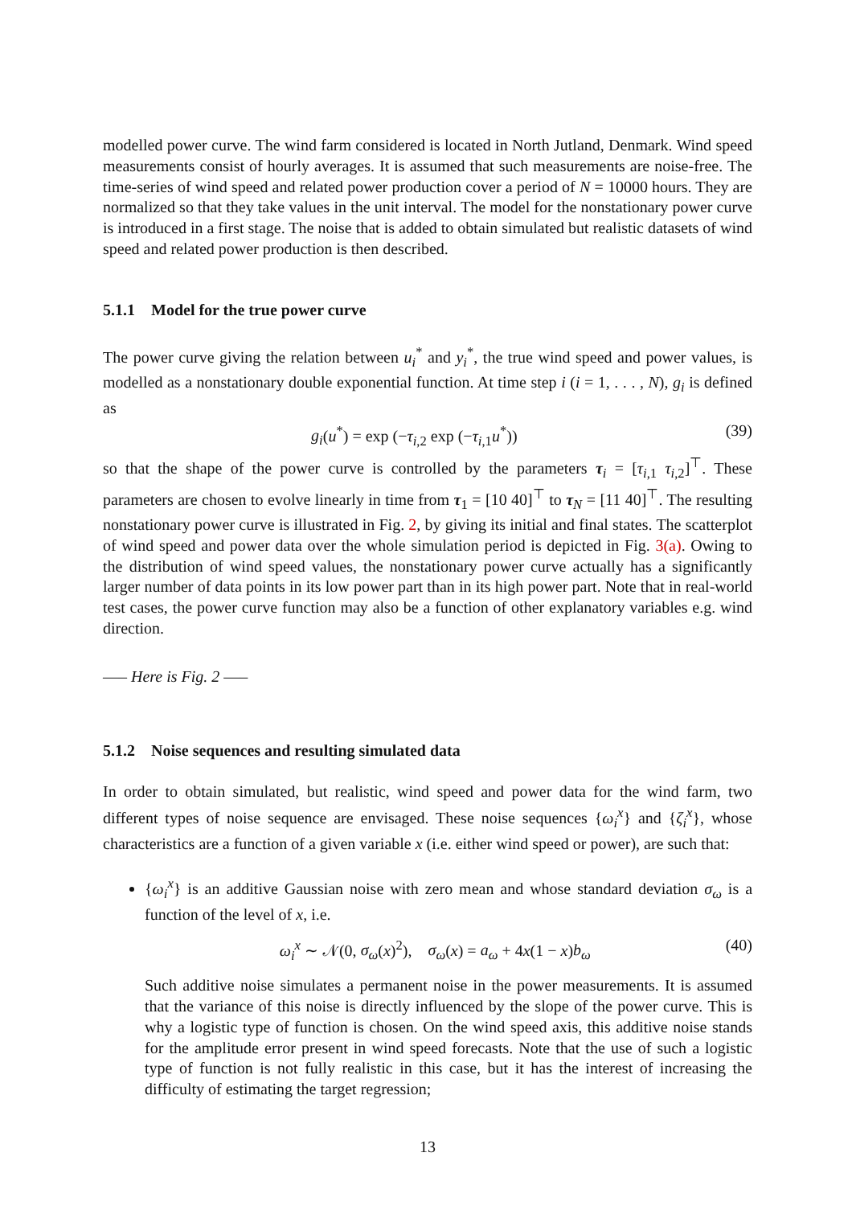modelled power curve. The wind farm considered is located in North Jutland, Denmark. Wind speed measurements consist of hourly averages. It is assumed that such measurements are noise-free. The time-series of wind speed and related power production cover a period of N = 10000 hours. They are normalized so that they take values in the unit interval. The model for the nonstationary power curve is introduced in a first stage. The noise that is added to obtain simulated but realistic datasets of wind speed and related power production is then described.
5.1.1 Model for the true power curve
The power curve giving the relation between u<sub>i</sub><sup>*</sup> and y<sub>i</sub><sup>*</sup>, the true wind speed and power values, is modelled as a nonstationary double exponential function. At time step i (i = 1, . . . , N), g<sub>i</sub> is defined as
g<sub>i</sub>(u<sup>*</sup>) = exp (−τ<sub>i,2</sub> exp (−τ<sub>i,1</sub>u<sup>*</sup>)) (39)
so that the shape of the power curve is controlled by the parameters τ<sub>i</sub> = [τ<sub>i,1</sub> τ<sub>i,2</sub>]<sup>⊤</sup>. These parameters are chosen to evolve linearly in time from τ<sub>1</sub> = [10 40]<sup>⊤</sup> to τ<sub>N</sub> = [11 40]<sup>⊤</sup>. The resulting nonstationary power curve is illustrated in Fig. 2, by giving its initial and final states. The scatterplot of wind speed and power data over the whole simulation period is depicted in Fig. 3(a). Owing to the distribution of wind speed values, the nonstationary power curve actually has a significantly larger number of data points in its low power part than in its high power part. Note that in real-world test cases, the power curve function may also be a function of other explanatory variables e.g. wind direction.
—– Here is Fig. 2 —–
5.1.2 Noise sequences and resulting simulated data
In order to obtain simulated, but realistic, wind speed and power data for the wind farm, two different types of noise sequence are envisaged. These noise sequences {ω<sub>i</sub><sup>x</sup>} and {ζ<sub>i</sub><sup>x</sup>}, whose characteristics are a function of a given variable x (i.e. either wind speed or power), are such that:
{ω<sub>i</sub><sup>x</sup>} is an additive Gaussian noise with zero mean and whose standard deviation σ<sub>ω</sub> is a function of the level of x, i.e.
ω<sub>i</sub><sup>x</sup> ∼ 𝒩(0, σ<sub>ω</sub>(x)<sup>2</sup>), σ<sub>ω</sub>(x) = a<sub>ω</sub> + 4x(1 − x)b<sub>ω</sub> (40)
Such additive noise simulates a permanent noise in the power measurements. It is assumed that the variance of this noise is directly influenced by the slope of the power curve. This is why a logistic type of function is chosen. On the wind speed axis, this additive noise stands for the amplitude error present in wind speed forecasts. Note that the use of such a logistic type of function is not fully realistic in this case, but it has the interest of increasing the difficulty of estimating the target regression;
13